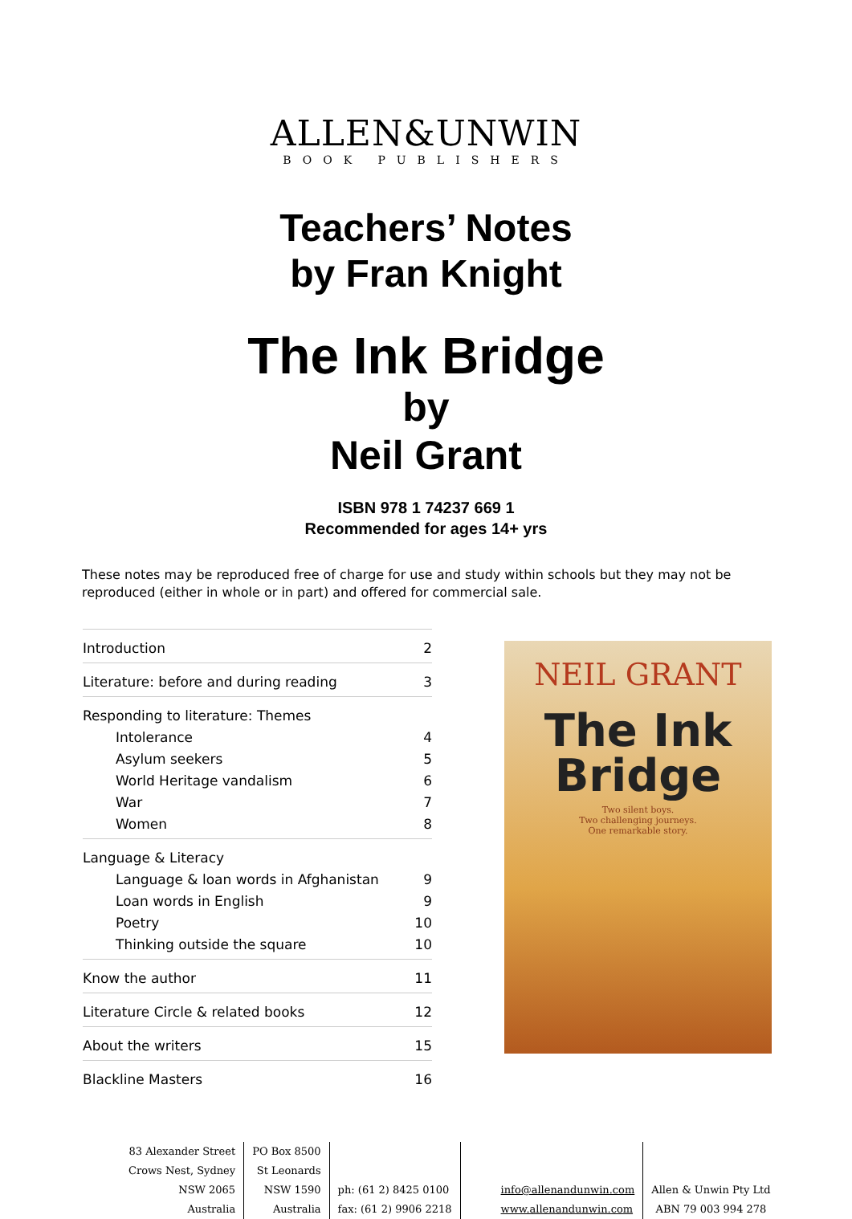ALLEN&UNWIN
BOOK PUBLISHERS
Teachers’ Notes
by Fran Knight
The Ink Bridge
by
Neil Grant
ISBN 978 1 74237 669 1
Recommended for ages 14+ yrs
These notes may be reproduced free of charge for use and study within schools but they may not be reproduced (either in whole or in part) and offered for commercial sale.
Introduction 2
Literature: before and during reading 3
Responding to literature: Themes
Intolerance 4
Asylum seekers 5
World Heritage vandalism 6
War 7
Women 8
Language & Literacy
Language & loan words in Afghanistan 9
Loan words in English 9
Poetry 10
Thinking outside the square 10
Know the author 11
Literature Circle & related books 12
About the writers 15
Blackline Masters 16
NEIL GRANT
The Ink
Bridge
Two silent boys.
Two challenging journeys.
One remarkable story.
83 Alexander Street
Crows Nest, Sydney
NSW 2065
Australia
PO Box 8500
St Leonards
NSW 1590
Australia
ph: (61 2) 8425 0100
fax: (61 2) 9906 2218
info@allenandunwin.com
www.allenandunwin.com
Allen & Unwin Pty Ltd
ABN 79 003 994 278